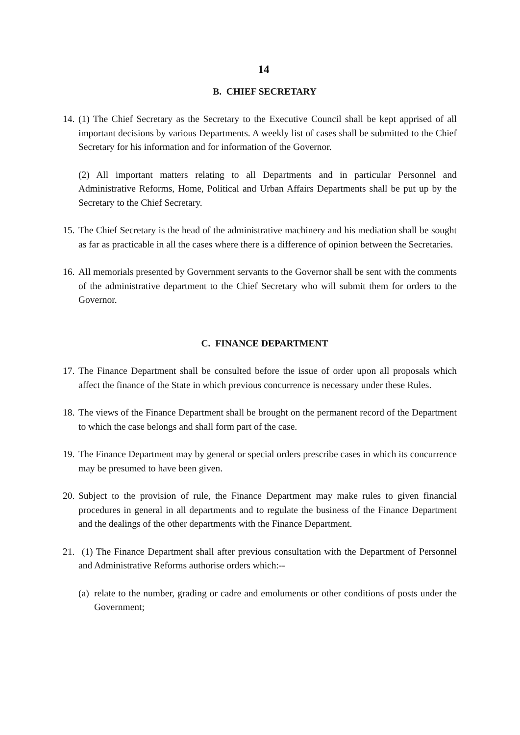14
B. CHIEF SECRETARY
14. (1) The Chief Secretary as the Secretary to the Executive Council shall be kept apprised of all important decisions by various Departments. A weekly list of cases shall be submitted to the Chief Secretary for his information and for information of the Governor.
(2) All important matters relating to all Departments and in particular Personnel and Administrative Reforms, Home, Political and Urban Affairs Departments shall be put up by the Secretary to the Chief Secretary.
15. The Chief Secretary is the head of the administrative machinery and his mediation shall be sought as far as practicable in all the cases where there is a difference of opinion between the Secretaries.
16. All memorials presented by Government servants to the Governor shall be sent with the comments of the administrative department to the Chief Secretary who will submit them for orders to the Governor.
C. FINANCE DEPARTMENT
17. The Finance Department shall be consulted before the issue of order upon all proposals which affect the finance of the State in which previous concurrence is necessary under these Rules.
18. The views of the Finance Department shall be brought on the permanent record of the Department to which the case belongs and shall form part of the case.
19. The Finance Department may by general or special orders prescribe cases in which its concurrence may be presumed to have been given.
20. Subject to the provision of rule, the Finance Department may make rules to given financial procedures in general in all departments and to regulate the business of the Finance Department and the dealings of the other departments with the Finance Department.
21. (1) The Finance Department shall after previous consultation with the Department of Personnel and Administrative Reforms authorise orders which:--
(a) relate to the number, grading or cadre and emoluments or other conditions of posts under the Government;